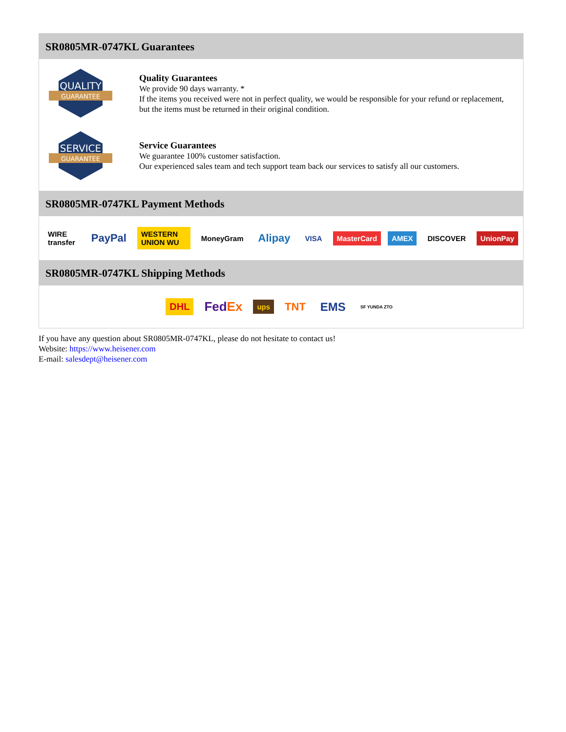SR0805MR-0747KL Guarantees
QUALITY
GUARANTEE
Quality Guarantees
We provide 90 days warranty. *
If the items you received were not in perfect quality, we would be responsible for your refund or replacement, but the items must be returned in their original condition.
SERVICE
GUARANTEE
Service Guarantees
We guarantee 100% customer satisfaction.
Our experienced sales team and tech support team back our services to satisfy all our customers.
SR0805MR-0747KL Payment Methods
WIRE transfer PayPal WESTERN UNION WU MoneyGram Alipay VISA MasterCard AMEX DISCOVER UnionPay
SR0805MR-0747KL Shipping Methods
DHL FedEx ups TNT EMS SF YUNDA ZTO
If you have any question about SR0805MR-0747KL, please do not hesitate to contact us!
Website: https://www.heisener.com
E-mail: salesdept@heisener.com